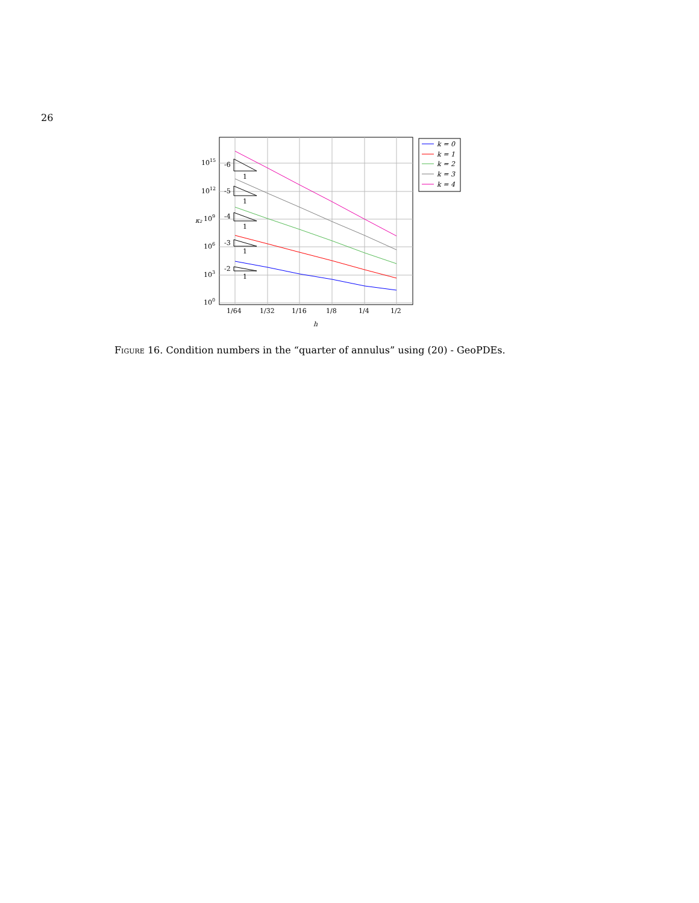26
1015
1012
109
106
103
100
1/64
1/32
1/16
1/8
1/4
1/2
h
κ₂
-6
1
-5
1
-4
1
-3
1
-2
1
k = 0
k = 1
k = 2
k = 3
k = 4
Figure 16. Condition numbers in the “quarter of annulus” using (20) - GeoPDEs.